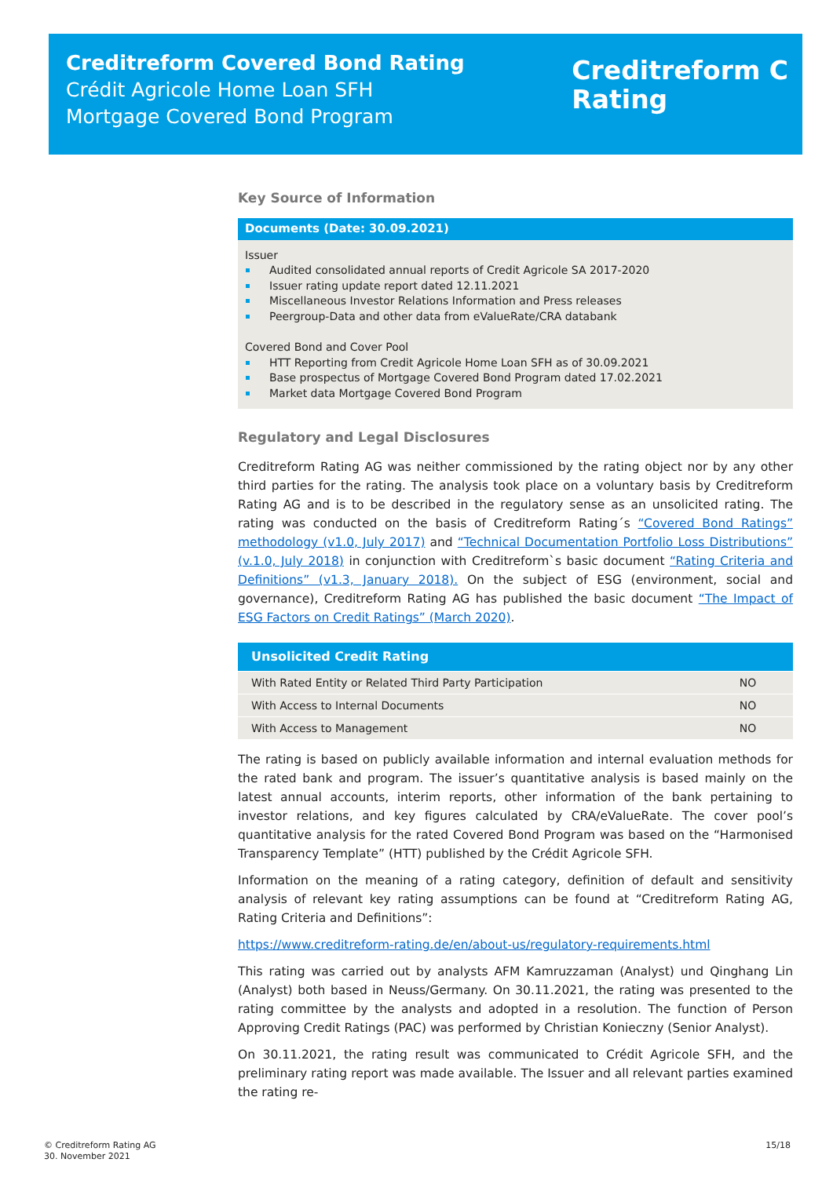Creditreform Covered Bond Rating
Crédit Agricole Home Loan SFH
Mortgage Covered Bond Program
Creditreform C
Rating
Key Source of Information
Documents (Date: 30.09.2021)
Issuer
Audited consolidated annual reports of Credit Agricole SA 2017-2020
Issuer rating update report dated 12.11.2021
Miscellaneous Investor Relations Information and Press releases
Peergroup-Data and other data from eValueRate/CRA databank
Covered Bond and Cover Pool
HTT Reporting from Credit Agricole Home Loan SFH as of 30.09.2021
Base prospectus of Mortgage Covered Bond Program dated 17.02.2021
Market data Mortgage Covered Bond Program
Regulatory and Legal Disclosures
Creditreform Rating AG was neither commissioned by the rating object nor by any other third parties for the rating. The analysis took place on a voluntary basis by Creditreform Rating AG and is to be described in the regulatory sense as an unsolicited rating. The rating was conducted on the basis of Creditreform Rating´s “Covered Bond Ratings” methodology (v1.0, July 2017) and “Technical Documentation Portfolio Loss Distributions” (v.1.0, July 2018) in conjunction with Creditreform`s basic document “Rating Criteria and Definitions” (v1.3, January 2018). On the subject of ESG (environment, social and governance), Creditreform Rating AG has published the basic document “The Impact of ESG Factors on Credit Ratings” (March 2020).
| Unsolicited Credit Rating | |
| --- | --- |
| With Rated Entity or Related Third Party Participation | NO |
| With Access to Internal Documents | NO |
| With Access to Management | NO |
The rating is based on publicly available information and internal evaluation methods for the rated bank and program. The issuer’s quantitative analysis is based mainly on the latest annual accounts, interim reports, other information of the bank pertaining to investor relations, and key figures calculated by CRA/eValueRate. The cover pool’s quantitative analysis for the rated Covered Bond Program was based on the “Harmonised Transparency Template” (HTT) published by the Crédit Agricole SFH.
Information on the meaning of a rating category, definition of default and sensitivity analysis of relevant key rating assumptions can be found at “Creditreform Rating AG, Rating Criteria and Definitions”:
https://www.creditreform-rating.de/en/about-us/regulatory-requirements.html
This rating was carried out by analysts AFM Kamruzzaman (Analyst) und Qinghang Lin (Analyst) both based in Neuss/Germany. On 30.11.2021, the rating was presented to the rating committee by the analysts and adopted in a resolution. The function of Person Approving Credit Ratings (PAC) was performed by Christian Konieczny (Senior Analyst).
On 30.11.2021, the rating result was communicated to Crédit Agricole SFH, and the preliminary rating report was made available. The Issuer and all relevant parties examined the rating re-
© Creditreform Rating AG
30. November 2021
15/18